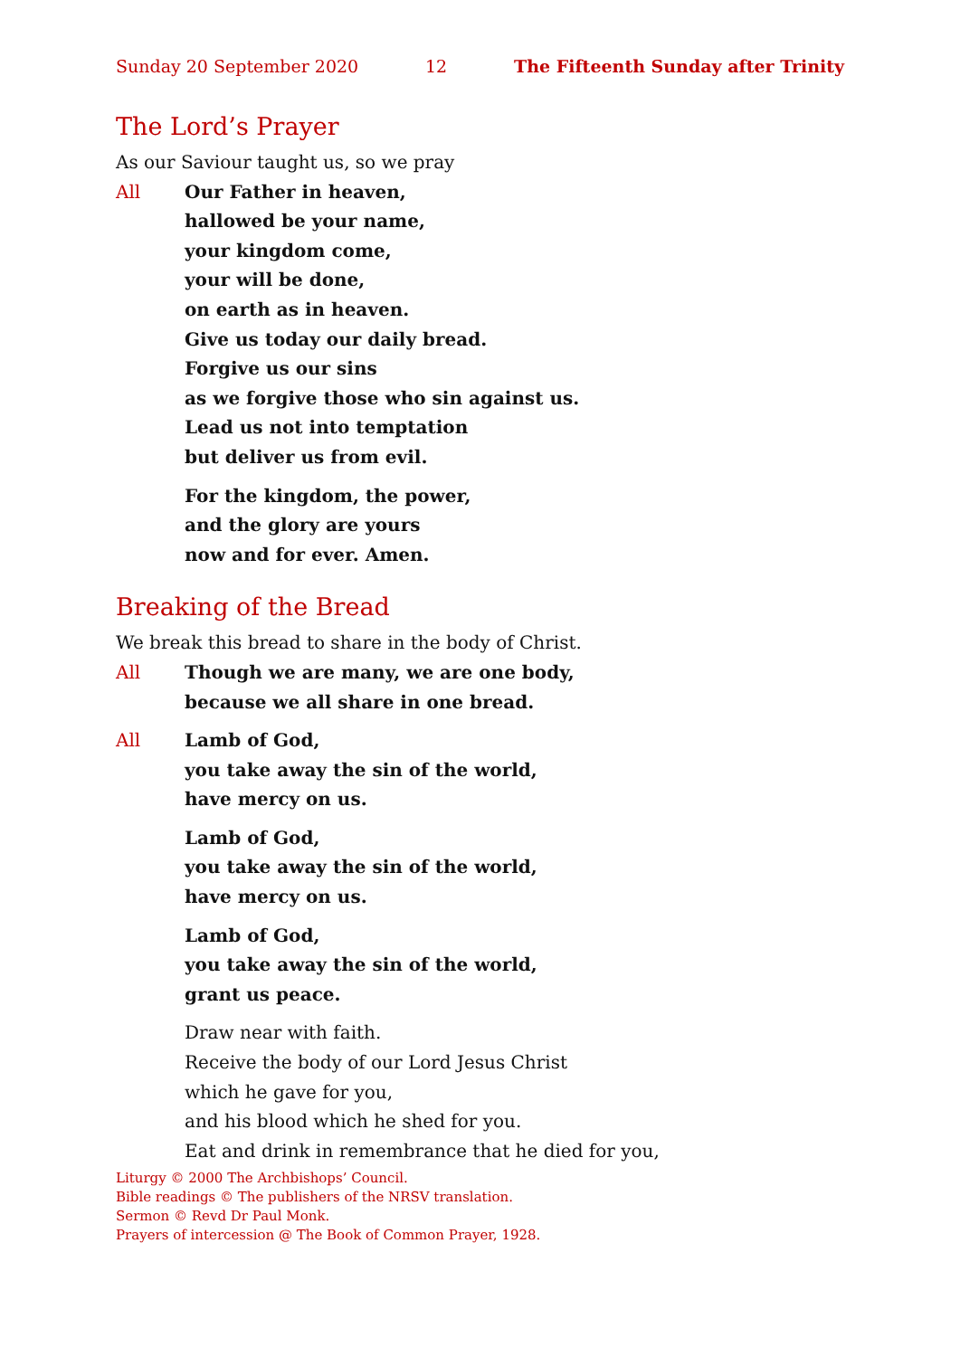Sunday 20 September 2020 12 The Fifteenth Sunday after Trinity
The Lord’s Prayer
As our Saviour taught us, so we pray
All Our Father in heaven,
hallowed be your name,
your kingdom come,
your will be done,
on earth as in heaven.
Give us today our daily bread.
Forgive us our sins
as we forgive those who sin against us.
Lead us not into temptation
but deliver us from evil.
For the kingdom, the power,
and the glory are yours
now and for ever. Amen.
Breaking of the Bread
We break this bread to share in the body of Christ.
All Though we are many, we are one body,
because we all share in one bread.
All Lamb of God,
you take away the sin of the world,
have mercy on us.
Lamb of God,
you take away the sin of the world,
have mercy on us.
Lamb of God,
you take away the sin of the world,
grant us peace.
Draw near with faith.
Receive the body of our Lord Jesus Christ
which he gave for you,
and his blood which he shed for you.
Eat and drink in remembrance that he died for you,
Liturgy © 2000 The Archbishops’ Council.
Bible readings © The publishers of the NRSV translation.
Sermon © Revd Dr Paul Monk.
Prayers of intercession @ The Book of Common Prayer, 1928.